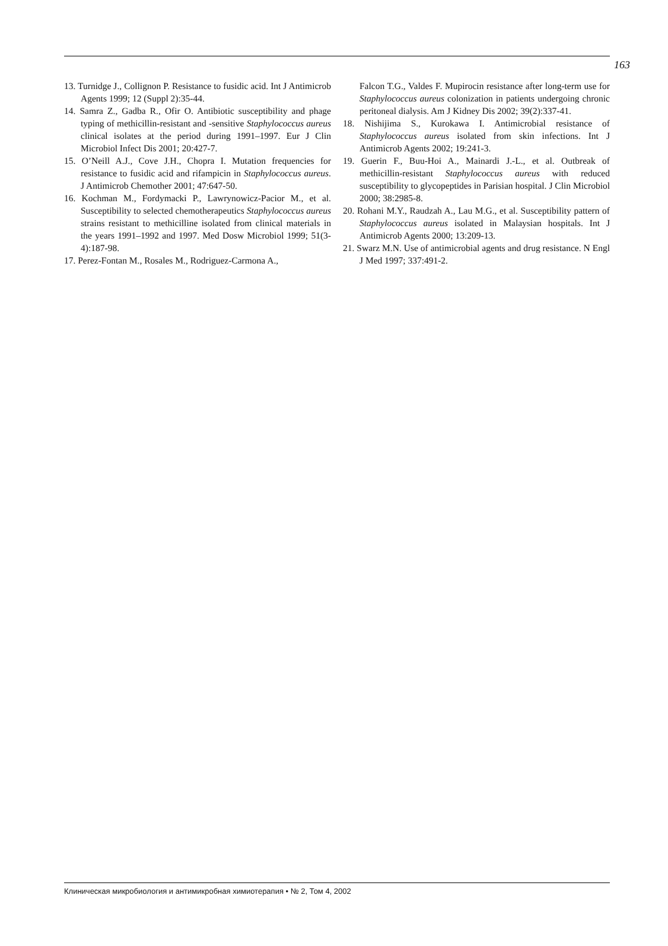163
13. Turnidge J., Collignon P. Resistance to fusidic acid. Int J Antimicrob Agents 1999; 12 (Suppl 2):35-44.
14. Samra Z., Gadba R., Ofir O. Antibiotic susceptibility and phage typing of methicillin-resistant and -sensitive Staphylococcus aureus clinical isolates at the period during 1991–1997. Eur J Clin Microbiol Infect Dis 2001; 20:427-7.
15. O’Neill A.J., Cove J.H., Chopra I. Mutation frequencies for resistance to fusidic acid and rifampicin in Staphylococcus aureus. J Antimicrob Chemother 2001; 47:647-50.
16. Kochman M., Fordymacki P., Lawrynowicz-Pacior M., et al. Susceptibility to selected chemotherapeutics Staphylococcus aureus strains resistant to methicilline isolated from clinical materials in the years 1991–1992 and 1997. Med Dosw Microbiol 1999; 51(3-4):187-98.
17. Perez-Fontan M., Rosales M., Rodriguez-Carmona A.,
Falcon T.G., Valdes F. Mupirocin resistance after long-term use for Staphylococcus aureus colonization in patients undergoing chronic peritoneal dialysis. Am J Kidney Dis 2002; 39(2):337-41.
18. Nishijima S., Kurokawa I. Antimicrobial resistance of Staphylococcus aureus isolated from skin infections. Int J Antimicrob Agents 2002; 19:241-3.
19. Guerin F., Buu-Hoi A., Mainardi J.-L., et al. Outbreak of methicillin-resistant Staphylococcus aureus with reduced susceptibility to glycopeptides in Parisian hospital. J Clin Microbiol 2000; 38:2985-8.
20. Rohani M.Y., Raudzah A., Lau M.G., et al. Susceptibility pattern of Staphylococcus aureus isolated in Malaysian hospitals. Int J Antimicrob Agents 2000; 13:209-13.
21. Swarz M.N. Use of antimicrobial agents and drug resistance. N Engl J Med 1997; 337:491-2.
Клиническая микробиология и антимикробная химиотерапия • № 2, Том 4, 2002